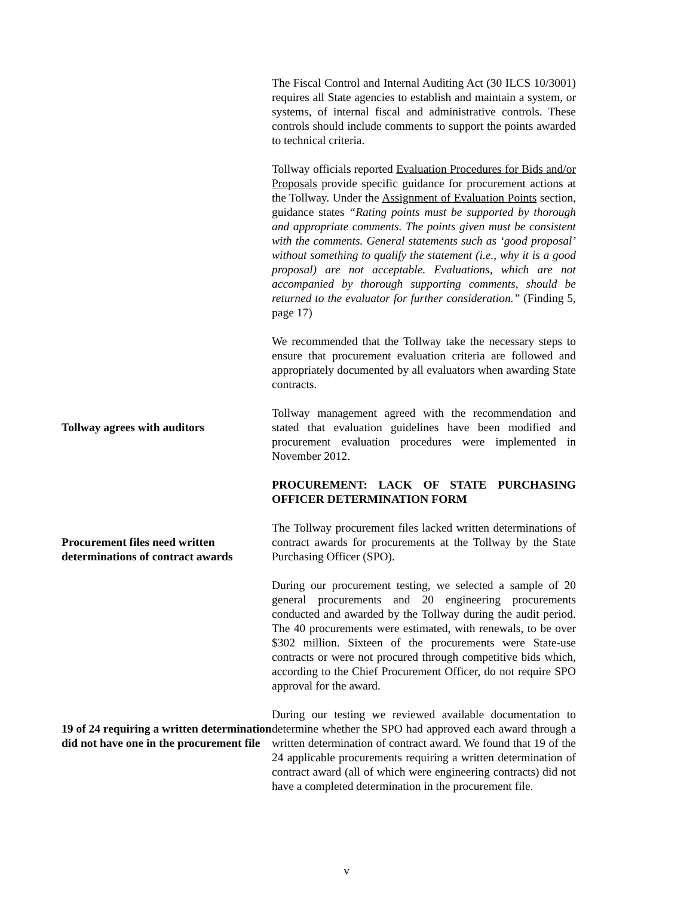The Fiscal Control and Internal Auditing Act (30 ILCS 10/3001) requires all State agencies to establish and maintain a system, or systems, of internal fiscal and administrative controls. These controls should include comments to support the points awarded to technical criteria.
Tollway officials reported Evaluation Procedures for Bids and/or Proposals provide specific guidance for procurement actions at the Tollway. Under the Assignment of Evaluation Points section, guidance states “Rating points must be supported by thorough and appropriate comments. The points given must be consistent with the comments. General statements such as ‘good proposal’ without something to qualify the statement (i.e., why it is a good proposal) are not acceptable. Evaluations, which are not accompanied by thorough supporting comments, should be returned to the evaluator for further consideration.” (Finding 5, page 17)
We recommended that the Tollway take the necessary steps to ensure that procurement evaluation criteria are followed and appropriately documented by all evaluators when awarding State contracts.
Tollway agrees with auditors
Tollway management agreed with the recommendation and stated that evaluation guidelines have been modified and procurement evaluation procedures were implemented in November 2012.
PROCUREMENT: LACK OF STATE PURCHASING OFFICER DETERMINATION FORM
Procurement files need written determinations of contract awards
The Tollway procurement files lacked written determinations of contract awards for procurements at the Tollway by the State Purchasing Officer (SPO).
During our procurement testing, we selected a sample of 20 general procurements and 20 engineering procurements conducted and awarded by the Tollway during the audit period. The 40 procurements were estimated, with renewals, to be over $302 million. Sixteen of the procurements were State-use contracts or were not procured through competitive bids which, according to the Chief Procurement Officer, do not require SPO approval for the award.
19 of 24 requiring a written determination did not have one in the procurement file
During our testing we reviewed available documentation to determine whether the SPO had approved each award through a written determination of contract award. We found that 19 of the 24 applicable procurements requiring a written determination of contract award (all of which were engineering contracts) did not have a completed determination in the procurement file.
v